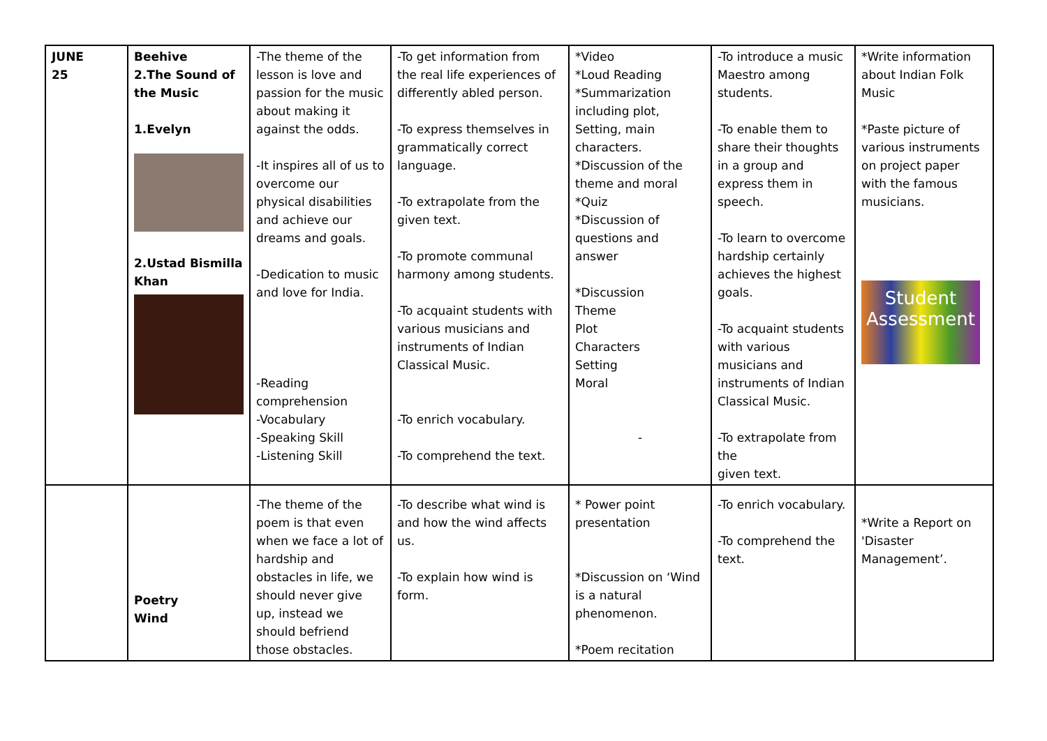| JUNE 25 | Beehive 2.The Sound of the Music 1.Evelyn 2.Ustad Bismilla Khan | -The theme of the lesson is love and passion for the music about making it against the odds. -It inspires all of us to overcome our physical disabilities and achieve our dreams and goals. -Dedication to music and love for India. -Reading comprehension -Vocabulary -Speaking Skill -Listening Skill | -To get information from the real life experiences of differently abled person. -To express themselves in grammatically correct language. -To extrapolate from the given text. -To promote communal harmony among students. -To acquaint students with various musicians and instruments of Indian Classical Music. -To enrich vocabulary. -To comprehend the text. | *Video *Loud Reading *Summarization including plot, Setting, main characters. *Discussion of the theme and moral *Quiz *Discussion of questions and answer *Discussion Theme Plot Characters Setting Moral - | -To introduce a music Maestro among students. -To enable them to share their thoughts in a group and express them in speech. -To learn to overcome hardship certainly achieves the highest goals. -To acquaint students with various musicians and instruments of Indian Classical Music. -To extrapolate from the given text. | *Write information about Indian Folk Music *Paste picture of various instruments on project paper with the famous musicians. Student Assessment |
| | Poetry Wind | -The theme of the poem is that even when we face a lot of hardship and obstacles in life, we should never give up, instead we should befriend those obstacles. | -To describe what wind is and how the wind affects us. -To explain how wind is form. | * Power point presentation *Discussion on ‘Wind is a natural phenomenon. *Poem recitation | -To enrich vocabulary. -To comprehend the text. | *Write a Report on 'Disaster Management’. |